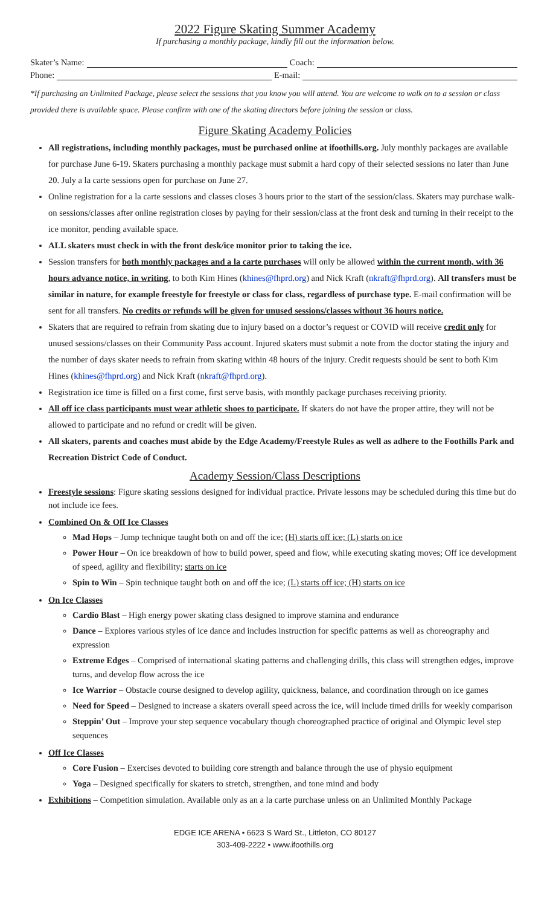2022 Figure Skating Summer Academy
If purchasing a monthly package, kindly fill out the information below.
Skater’s Name: Coach:
Phone: E-mail:
*If purchasing an Unlimited Package, please select the sessions that you know you will attend. You are welcome to walk on to a session or class provided there is available space. Please confirm with one of the skating directors before joining the session or class.
Figure Skating Academy Policies
All registrations, including monthly packages, must be purchased online at ifoothills.org. July monthly packages are available for purchase June 6-19. Skaters purchasing a monthly package must submit a hard copy of their selected sessions no later than June 20. July a la carte sessions open for purchase on June 27.
Online registration for a la carte sessions and classes closes 3 hours prior to the start of the session/class. Skaters may purchase walk-on sessions/classes after online registration closes by paying for their session/class at the front desk and turning in their receipt to the ice monitor, pending available space.
ALL skaters must check in with the front desk/ice monitor prior to taking the ice.
Session transfers for both monthly packages and a la carte purchases will only be allowed within the current month, with 36 hours advance notice, in writing, to both Kim Hines (khines@fhprd.org) and Nick Kraft (nkraft@fhprd.org). All transfers must be similar in nature, for example freestyle for freestyle or class for class, regardless of purchase type. E-mail confirmation will be sent for all transfers. No credits or refunds will be given for unused sessions/classes without 36 hours notice.
Skaters that are required to refrain from skating due to injury based on a doctor’s request or COVID will receive credit only for unused sessions/classes on their Community Pass account. Injured skaters must submit a note from the doctor stating the injury and the number of days skater needs to refrain from skating within 48 hours of the injury. Credit requests should be sent to both Kim Hines (khines@fhprd.org) and Nick Kraft (nkraft@fhprd.org).
Registration ice time is filled on a first come, first serve basis, with monthly package purchases receiving priority.
All off ice class participants must wear athletic shoes to participate. If skaters do not have the proper attire, they will not be allowed to participate and no refund or credit will be given.
All skaters, parents and coaches must abide by the Edge Academy/Freestyle Rules as well as adhere to the Foothills Park and Recreation District Code of Conduct.
Academy Session/Class Descriptions
Freestyle sessions: Figure skating sessions designed for individual practice. Private lessons may be scheduled during this time but do not include ice fees.
Combined On & Off Ice Classes
Mad Hops – Jump technique taught both on and off the ice; (H) starts off ice; (L) starts on ice
Power Hour – On ice breakdown of how to build power, speed and flow, while executing skating moves; Off ice development of speed, agility and flexibility; starts on ice
Spin to Win – Spin technique taught both on and off the ice; (L) starts off ice; (H) starts on ice
On Ice Classes
Cardio Blast – High energy power skating class designed to improve stamina and endurance
Dance – Explores various styles of ice dance and includes instruction for specific patterns as well as choreography and expression
Extreme Edges – Comprised of international skating patterns and challenging drills, this class will strengthen edges, improve turns, and develop flow across the ice
Ice Warrior – Obstacle course designed to develop agility, quickness, balance, and coordination through on ice games
Need for Speed – Designed to increase a skaters overall speed across the ice, will include timed drills for weekly comparison
Steppin’ Out – Improve your step sequence vocabulary though choreographed practice of original and Olympic level step sequences
Off Ice Classes
Core Fusion – Exercises devoted to building core strength and balance through the use of physio equipment
Yoga – Designed specifically for skaters to stretch, strengthen, and tone mind and body
Exhibitions – Competition simulation. Available only as an a la carte purchase unless on an Unlimited Monthly Package
EDGE ICE ARENA • 6623 S Ward St., Littleton, CO 80127
303-409-2222 • www.ifoothills.org